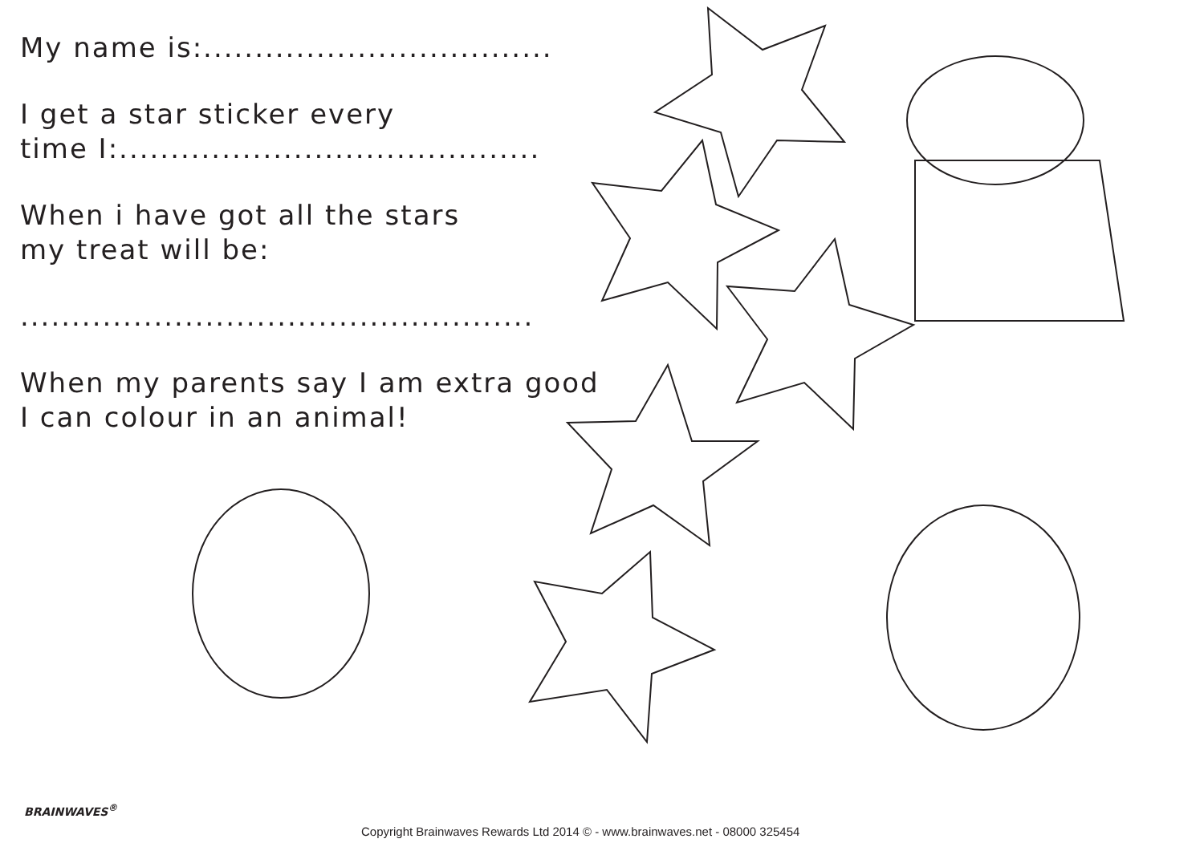My name is:..................................
I get a star sticker every
time I:.........................................
When i have got all the stars
my treat will be:
..................................................
When my parents say I am extra good
I can colour in an animal!
BRAINWAVES<sup>®</sup>
Copyright Brainwaves Rewards Ltd 2014 © - www.brainwaves.net - 08000 325454